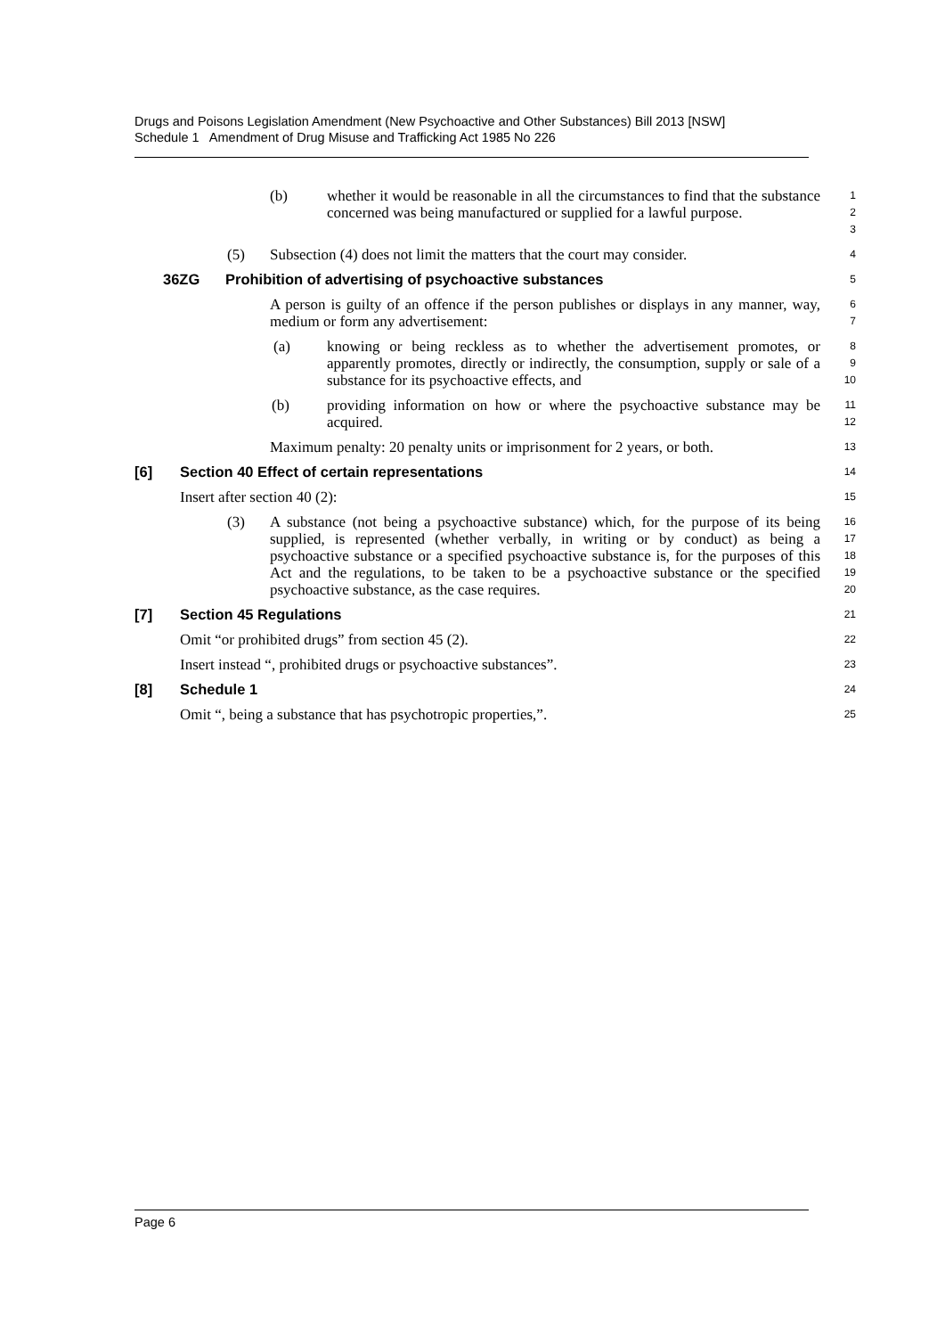Drugs and Poisons Legislation Amendment (New Psychoactive and Other Substances) Bill 2013 [NSW]
Schedule 1 Amendment of Drug Misuse and Trafficking Act 1985 No 226
(b) whether it would be reasonable in all the circumstances to find that the substance concerned was being manufactured or supplied for a lawful purpose.
1
2
3
(5) Subsection (4) does not limit the matters that the court may consider.
4
36ZG Prohibition of advertising of psychoactive substances
5
A person is guilty of an offence if the person publishes or displays in any manner, way, medium or form any advertisement:
6
7
(a) knowing or being reckless as to whether the advertisement promotes, or apparently promotes, directly or indirectly, the consumption, supply or sale of a substance for its psychoactive effects, and
8
9
10
(b) providing information on how or where the psychoactive substance may be acquired.
11
12
Maximum penalty: 20 penalty units or imprisonment for 2 years, or both.
13
[6] Section 40 Effect of certain representations
14
Insert after section 40 (2):
15
(3) A substance (not being a psychoactive substance) which, for the purpose of its being supplied, is represented (whether verbally, in writing or by conduct) as being a psychoactive substance or a specified psychoactive substance is, for the purposes of this Act and the regulations, to be taken to be a psychoactive substance or the specified psychoactive substance, as the case requires.
16
17
18
19
20
[7] Section 45 Regulations
21
Omit “or prohibited drugs” from section 45 (2).
22
Insert instead “, prohibited drugs or psychoactive substances”.
23
[8] Schedule 1
24
Omit “, being a substance that has psychotropic properties,”.
25
Page 6